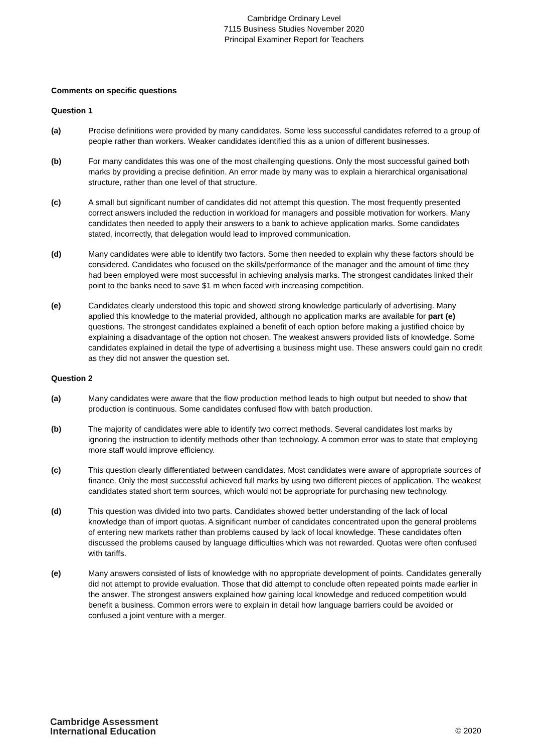Cambridge Ordinary Level
7115 Business Studies November 2020
Principal Examiner Report for Teachers
Comments on specific questions
Question 1
(a) Precise definitions were provided by many candidates. Some less successful candidates referred to a group of people rather than workers. Weaker candidates identified this as a union of different businesses.
(b) For many candidates this was one of the most challenging questions. Only the most successful gained both marks by providing a precise definition. An error made by many was to explain a hierarchical organisational structure, rather than one level of that structure.
(c) A small but significant number of candidates did not attempt this question. The most frequently presented correct answers included the reduction in workload for managers and possible motivation for workers. Many candidates then needed to apply their answers to a bank to achieve application marks. Some candidates stated, incorrectly, that delegation would lead to improved communication.
(d) Many candidates were able to identify two factors. Some then needed to explain why these factors should be considered. Candidates who focused on the skills/performance of the manager and the amount of time they had been employed were most successful in achieving analysis marks. The strongest candidates linked their point to the banks need to save $1 m when faced with increasing competition.
(e) Candidates clearly understood this topic and showed strong knowledge particularly of advertising. Many applied this knowledge to the material provided, although no application marks are available for part (e) questions. The strongest candidates explained a benefit of each option before making a justified choice by explaining a disadvantage of the option not chosen. The weakest answers provided lists of knowledge. Some candidates explained in detail the type of advertising a business might use. These answers could gain no credit as they did not answer the question set.
Question 2
(a) Many candidates were aware that the flow production method leads to high output but needed to show that production is continuous. Some candidates confused flow with batch production.
(b) The majority of candidates were able to identify two correct methods. Several candidates lost marks by ignoring the instruction to identify methods other than technology. A common error was to state that employing more staff would improve efficiency.
(c) This question clearly differentiated between candidates. Most candidates were aware of appropriate sources of finance. Only the most successful achieved full marks by using two different pieces of application. The weakest candidates stated short term sources, which would not be appropriate for purchasing new technology.
(d) This question was divided into two parts. Candidates showed better understanding of the lack of local knowledge than of import quotas. A significant number of candidates concentrated upon the general problems of entering new markets rather than problems caused by lack of local knowledge. These candidates often discussed the problems caused by language difficulties which was not rewarded. Quotas were often confused with tariffs.
(e) Many answers consisted of lists of knowledge with no appropriate development of points. Candidates generally did not attempt to provide evaluation. Those that did attempt to conclude often repeated points made earlier in the answer. The strongest answers explained how gaining local knowledge and reduced competition would benefit a business. Common errors were to explain in detail how language barriers could be avoided or confused a joint venture with a merger.
Cambridge Assessment
International Education
© 2020